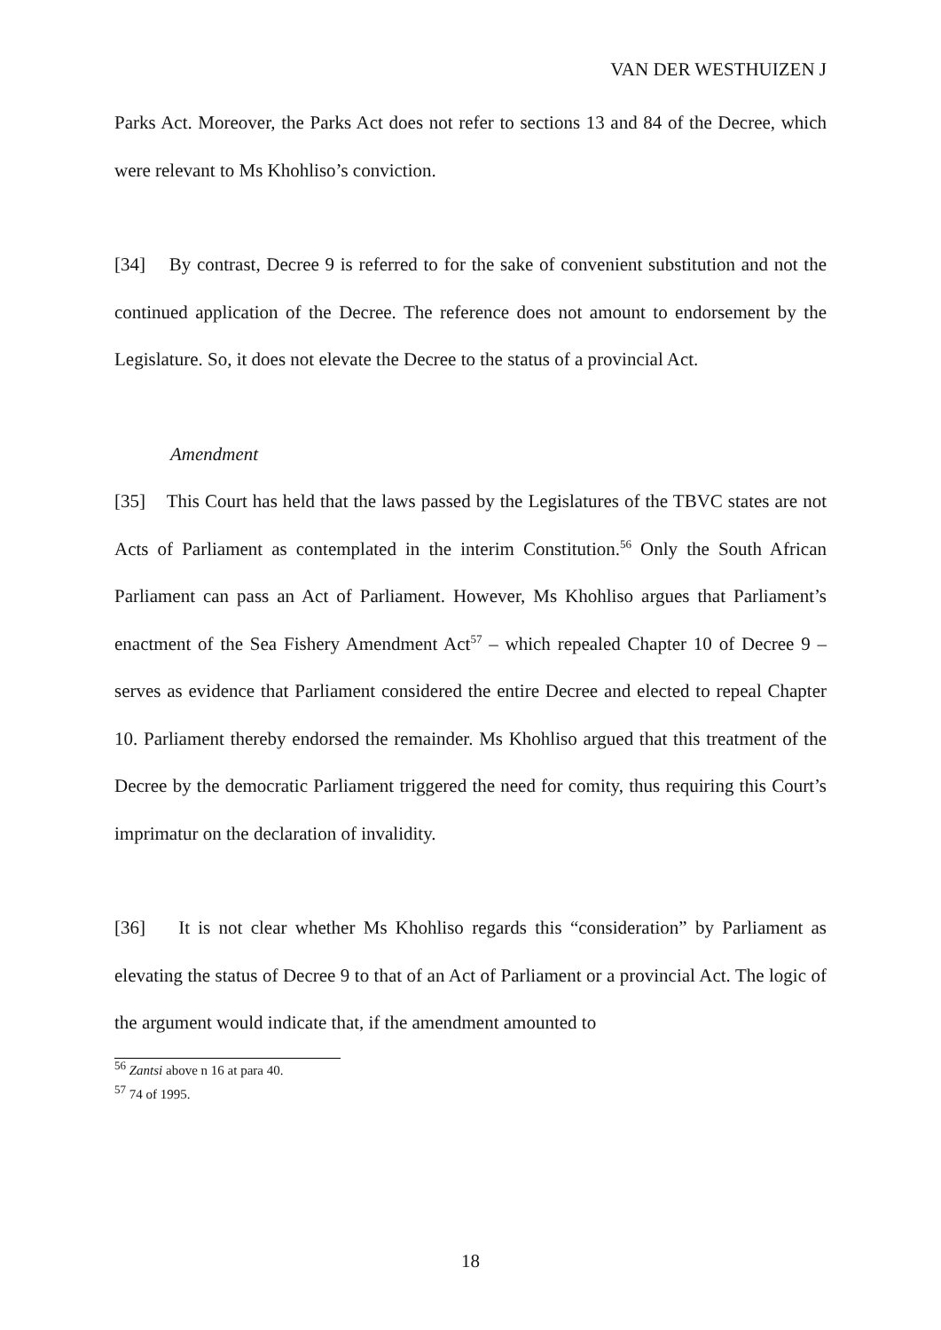VAN DER WESTHUIZEN J
Parks Act. Moreover, the Parks Act does not refer to sections 13 and 84 of the Decree, which were relevant to Ms Khohliso’s conviction.
[34] By contrast, Decree 9 is referred to for the sake of convenient substitution and not the continued application of the Decree. The reference does not amount to endorsement by the Legislature. So, it does not elevate the Decree to the status of a provincial Act.
Amendment
[35] This Court has held that the laws passed by the Legislatures of the TBVC states are not Acts of Parliament as contemplated in the interim Constitution.<sup>56</sup> Only the South African Parliament can pass an Act of Parliament. However, Ms Khohliso argues that Parliament’s enactment of the Sea Fishery Amendment Act<sup>57</sup> – which repealed Chapter 10 of Decree 9 – serves as evidence that Parliament considered the entire Decree and elected to repeal Chapter 10. Parliament thereby endorsed the remainder. Ms Khohliso argued that this treatment of the Decree by the democratic Parliament triggered the need for comity, thus requiring this Court’s imprimatur on the declaration of invalidity.
[36] It is not clear whether Ms Khohliso regards this “consideration” by Parliament as elevating the status of Decree 9 to that of an Act of Parliament or a provincial Act. The logic of the argument would indicate that, if the amendment amounted to
<sup>56</sup> Zantsi above n 16 at para 40.
<sup>57</sup> 74 of 1995.
18